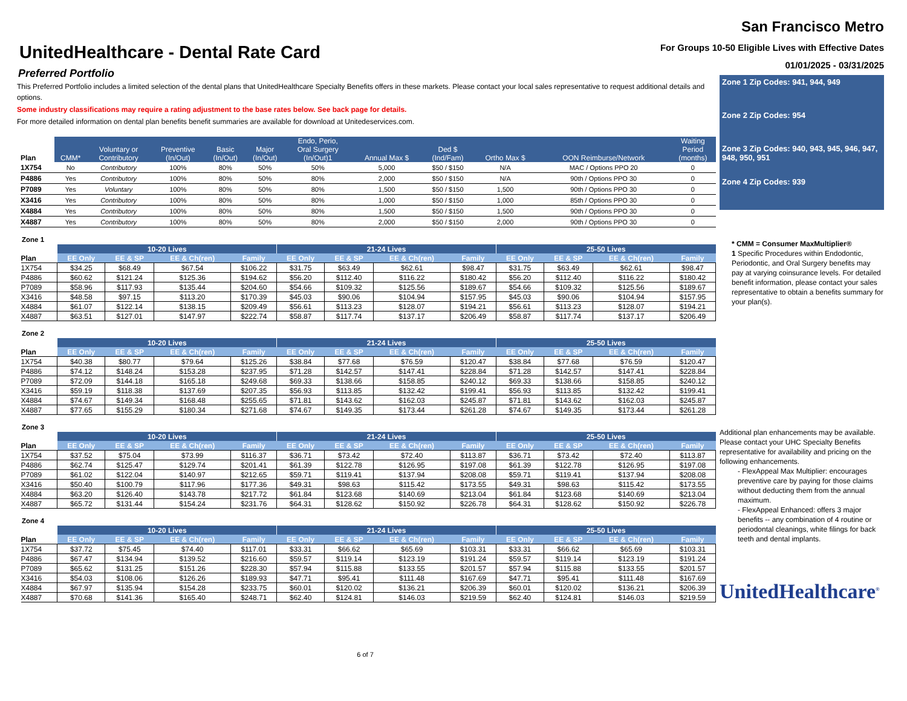UnitedHealthcare - Dental Rate Card
Preferred Portfolio
This Preferred Portfolio includes a limited selection of the dental plans that UnitedHealthcare Specialty Benefits offers in these markets. Please contact your local sales representative to request additional details and options.
Some industry classifications may require a rating adjustment to the base rates below. See back page for details.
For more detailed information on dental plan benefits benefit summaries are available for download at Unitedeservices.com.
| Plan | CMM* | Voluntary or Contributory | Preventive (In/Out) | Basic (In/Out) | Major (In/Out) | Endo, Perio, Oral Surgery (In/Out)1 | Annual Max $ | Ded $ (Ind/Fam) | Ortho Max $ | OON Reimburse/Network | Waiting Period (months) |
| --- | --- | --- | --- | --- | --- | --- | --- | --- | --- | --- | --- |
| 1X754 | No | Contributory | 100% | 80% | 50% | 50% | 5,000 | $50 / $150 | N/A | MAC / Options PPO 20 | 0 |
| P4886 | Yes | Contributory | 100% | 80% | 50% | 80% | 2,000 | $50 / $150 | N/A | 90th / Options PPO 30 | 0 |
| P7089 | Yes | Voluntary | 100% | 80% | 50% | 80% | 1,500 | $50 / $150 | 1,500 | 90th / Options PPO 30 | 0 |
| X3416 | Yes | Contributory | 100% | 80% | 50% | 80% | 1,000 | $50 / $150 | 1,000 | 85th / Options PPO 30 | 0 |
| X4884 | Yes | Contributory | 100% | 80% | 50% | 80% | 1,500 | $50 / $150 | 1,500 | 90th / Options PPO 30 | 0 |
| X4887 | Yes | Contributory | 100% | 80% | 50% | 80% | 2,000 | $50 / $150 | 2,000 | 90th / Options PPO 30 | 0 |
Zone 1
| | 10-20 Lives | | | | 21-24 Lives | | | | 25-50 Lives | | | |
| --- | --- | --- | --- | --- | --- | --- | --- | --- | --- | --- | --- | --- |
| Plan | EE Only | EE & SP | EE & Ch(ren) | Family | EE Only | EE & SP | EE & Ch(ren) | Family | EE Only | EE & SP | EE & Ch(ren) | Family |
| 1X754 | $34.25 | $68.49 | $67.54 | $106.22 | $31.75 | $63.49 | $62.61 | $98.47 | $31.75 | $63.49 | $62.61 | $98.47 |
| P4886 | $60.62 | $121.24 | $125.36 | $194.62 | $56.20 | $112.40 | $116.22 | $180.42 | $56.20 | $112.40 | $116.22 | $180.42 |
| P7089 | $58.96 | $117.93 | $135.44 | $204.60 | $54.66 | $109.32 | $125.56 | $189.67 | $54.66 | $109.32 | $125.56 | $189.67 |
| X3416 | $48.58 | $97.15 | $113.20 | $170.39 | $45.03 | $90.06 | $104.94 | $157.95 | $45.03 | $90.06 | $104.94 | $157.95 |
| X4884 | $61.07 | $122.14 | $138.15 | $209.49 | $56.61 | $113.23 | $128.07 | $194.21 | $56.61 | $113.23 | $128.07 | $194.21 |
| X4887 | $63.51 | $127.01 | $147.97 | $222.74 | $58.87 | $117.74 | $137.17 | $206.49 | $58.87 | $117.74 | $137.17 | $206.49 |
Zone 2
| | 10-20 Lives | | | | 21-24 Lives | | | | 25-50 Lives | | | |
| --- | --- | --- | --- | --- | --- | --- | --- | --- | --- | --- | --- | --- |
| Plan | EE Only | EE & SP | EE & Ch(ren) | Family | EE Only | EE & SP | EE & Ch(ren) | Family | EE Only | EE & SP | EE & Ch(ren) | Family |
| 1X754 | $40.38 | $80.77 | $79.64 | $125.26 | $38.84 | $77.68 | $76.59 | $120.47 | $38.84 | $77.68 | $76.59 | $120.47 |
| P4886 | $74.12 | $148.24 | $153.28 | $237.95 | $71.28 | $142.57 | $147.41 | $228.84 | $71.28 | $142.57 | $147.41 | $228.84 |
| P7089 | $72.09 | $144.18 | $165.18 | $249.68 | $69.33 | $138.66 | $158.85 | $240.12 | $69.33 | $138.66 | $158.85 | $240.12 |
| X3416 | $59.19 | $118.38 | $137.69 | $207.35 | $56.93 | $113.85 | $132.42 | $199.41 | $56.93 | $113.85 | $132.42 | $199.41 |
| X4884 | $74.67 | $149.34 | $168.48 | $255.65 | $71.81 | $143.62 | $162.03 | $245.87 | $71.81 | $143.62 | $162.03 | $245.87 |
| X4887 | $77.65 | $155.29 | $180.34 | $271.68 | $74.67 | $149.35 | $173.44 | $261.28 | $74.67 | $149.35 | $173.44 | $261.28 |
Zone 3
| | 10-20 Lives | | | | 21-24 Lives | | | | 25-50 Lives | | | |
| --- | --- | --- | --- | --- | --- | --- | --- | --- | --- | --- | --- | --- |
| Plan | EE Only | EE & SP | EE & Ch(ren) | Family | EE Only | EE & SP | EE & Ch(ren) | Family | EE Only | EE & SP | EE & Ch(ren) | Family |
| 1X754 | $37.52 | $75.04 | $73.99 | $116.37 | $36.71 | $73.42 | $72.40 | $113.87 | $36.71 | $73.42 | $72.40 | $113.87 |
| P4886 | $62.74 | $125.47 | $129.74 | $201.41 | $61.39 | $122.78 | $126.95 | $197.08 | $61.39 | $122.78 | $126.95 | $197.08 |
| P7089 | $61.02 | $122.04 | $140.97 | $212.65 | $59.71 | $119.41 | $137.94 | $208.08 | $59.71 | $119.41 | $137.94 | $208.08 |
| X3416 | $50.40 | $100.79 | $117.96 | $177.36 | $49.31 | $98.63 | $115.42 | $173.55 | $49.31 | $98.63 | $115.42 | $173.55 |
| X4884 | $63.20 | $126.40 | $143.78 | $217.72 | $61.84 | $123.68 | $140.69 | $213.04 | $61.84 | $123.68 | $140.69 | $213.04 |
| X4887 | $65.72 | $131.44 | $154.24 | $231.76 | $64.31 | $128.62 | $150.92 | $226.78 | $64.31 | $128.62 | $150.92 | $226.78 |
Zone 4
| | 10-20 Lives | | | | 21-24 Lives | | | | 25-50 Lives | | | |
| --- | --- | --- | --- | --- | --- | --- | --- | --- | --- | --- | --- | --- |
| Plan | EE Only | EE & SP | EE & Ch(ren) | Family | EE Only | EE & SP | EE & Ch(ren) | Family | EE Only | EE & SP | EE & Ch(ren) | Family |
| 1X754 | $37.72 | $75.45 | $74.40 | $117.01 | $33.31 | $66.62 | $65.69 | $103.31 | $33.31 | $66.62 | $65.69 | $103.31 |
| P4886 | $67.47 | $134.94 | $139.52 | $216.60 | $59.57 | $119.14 | $123.19 | $191.24 | $59.57 | $119.14 | $123.19 | $191.24 |
| P7089 | $65.62 | $131.25 | $151.26 | $228.30 | $57.94 | $115.88 | $133.55 | $201.57 | $57.94 | $115.88 | $133.55 | $201.57 |
| X3416 | $54.03 | $108.06 | $126.26 | $189.93 | $47.71 | $95.41 | $111.48 | $167.69 | $47.71 | $95.41 | $111.48 | $167.69 |
| X4884 | $67.97 | $135.94 | $154.28 | $233.75 | $60.01 | $120.02 | $136.21 | $206.39 | $60.01 | $120.02 | $136.21 | $206.39 |
| X4887 | $70.68 | $141.36 | $165.40 | $248.71 | $62.40 | $124.81 | $146.03 | $219.59 | $62.40 | $124.81 | $146.03 | $219.59 |
6 of 7
San Francisco Metro
For Groups 10-50 Eligible Lives with Effective Dates
01/01/2025 - 03/31/2025
Zone 1 Zip Codes: 941, 944, 949
Zone 2 Zip Codes: 954
Zone 3 Zip Codes: 940, 943, 945, 946, 947, 948, 950, 951
Zone 4 Zip Codes: 939
* CMM = Consumer MaxMultiplier®
1 Specific Procedures within Endodontic, Periodontic, and Oral Surgery benefits may pay at varying coinsurance levels. For detailed benefit information, please contact your sales representative to obtain a benefits summary for your plan(s).
Additional plan enhancements may be available. Please contact your UHC Specialty Benefits representative for availability and pricing on the following enhancements.
- FlexAppeal Max Multiplier: encourages preventive care by paying for those claims without deducting them from the annual maximum.
- FlexAppeal Enhanced: offers 3 major benefits -- any combination of 4 routine or periodontal cleanings, white filings for back teeth and dental implants.
UnitedHealthcare<sup>®</sup>